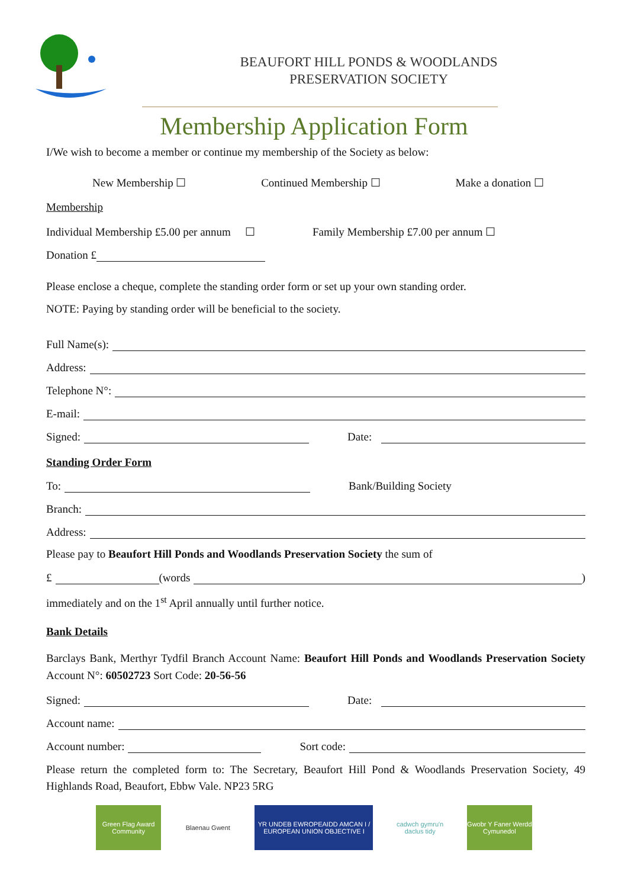BEAUFORT HILL PONDS & WOODLANDS
PRESERVATION SOCIETY
Membership Application Form
I/We wish to become a member or continue my membership of the Society as below:
New Membership ☐ Continued Membership ☐ Make a donation ☐
Membership
Individual Membership £5.00 per annum ☐ Family Membership £7.00 per annum ☐
Donation £
Please enclose a cheque, complete the standing order form or set up your own standing order.
NOTE: Paying by standing order will be beneficial to the society.
Full Name(s):
Address:
Telephone N°:
E-mail:
Signed: Date:
Standing Order Form
To: Bank/Building Society
Branch:
Address:
Please pay to Beaufort Hill Ponds and Woodlands Preservation Society the sum of
£ (words )
immediately and on the 1<sup>st</sup> April annually until further notice.
Bank Details
Barclays Bank, Merthyr Tydfil Branch Account Name: Beaufort Hill Ponds and Woodlands Preservation Society Account N°: 60502723 Sort Code: 20-56-56
Signed: Date:
Account name:
Account number: Sort code:
Please return the completed form to: The Secretary, Beaufort Hill Pond & Woodlands Preservation Society, 49 Highlands Road, Beaufort, Ebbw Vale. NP23 5RG
Green Flag Award Community
Blaenau Gwent YR UNDEB EWROPEAIDD AMCAN I / EUROPEAN UNION OBJECTIVE I
cadwch gymru'n daclus tidy
Gwobr Y Faner Werdd Cymunedol